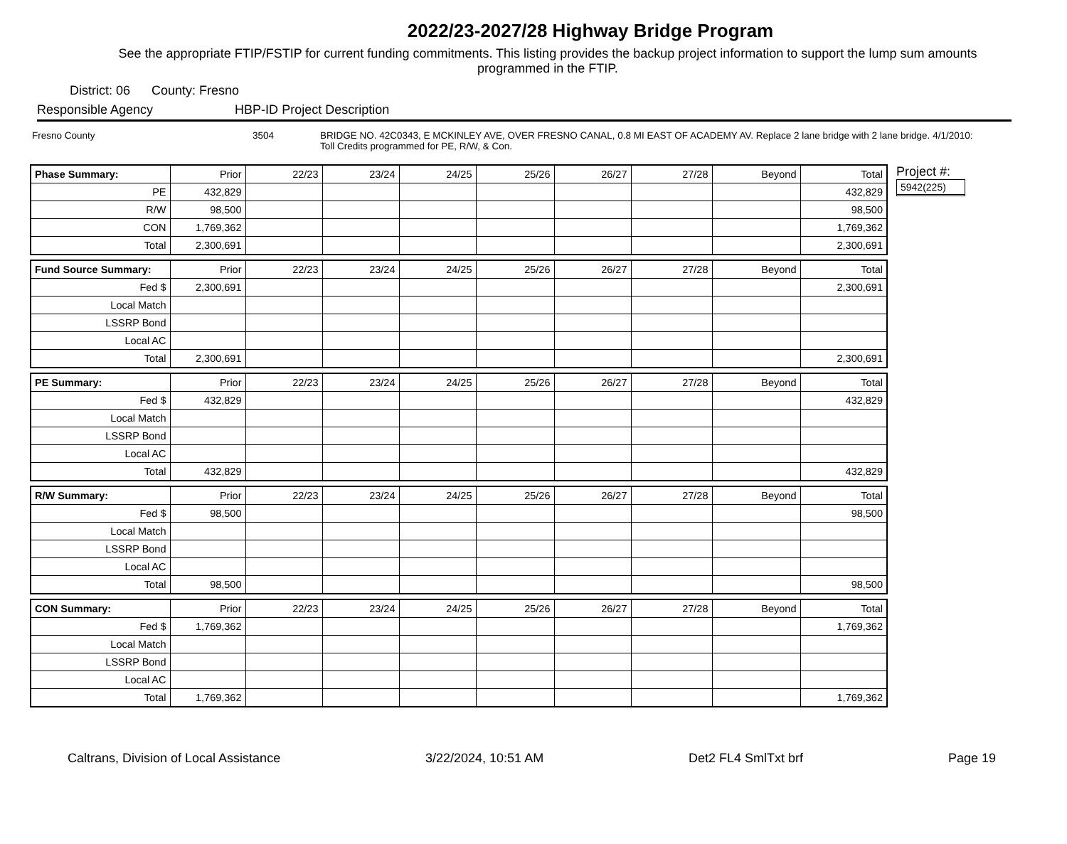2022/23-2027/28 Highway Bridge Program
See the appropriate FTIP/FSTIP for current funding commitments. This listing provides the backup project information to support the lump sum amounts programmed in the FTIP.
District: 06 County: Fresno
Responsible Agency HBP-ID Project Description
Fresno County 3504 BRIDGE NO. 42C0343, E MCKINLEY AVE, OVER FRESNO CANAL, 0.8 MI EAST OF ACADEMY AV. Replace 2 lane bridge with 2 lane bridge. 4/1/2010: Toll Credits programmed for PE, R/W, & Con.
| Phase Summary: | Prior | 22/23 | 23/24 | 24/25 | 25/26 | 26/27 | 27/28 | Beyond | Total |
| --- | --- | --- | --- | --- | --- | --- | --- | --- | --- |
| PE | 432,829 | | | | | | | | 432,829 |
| R/W | 98,500 | | | | | | | | 98,500 |
| CON | 1,769,362 | | | | | | | | 1,769,362 |
| Total | 2,300,691 | | | | | | | | 2,300,691 |
| Fund Source Summary: | Prior | 22/23 | 23/24 | 24/25 | 25/26 | 26/27 | 27/28 | Beyond | Total |
| --- | --- | --- | --- | --- | --- | --- | --- | --- | --- |
| Fed $ | 2,300,691 | | | | | | | | 2,300,691 |
| Local Match | | | | | | | | | |
| LSSRP Bond | | | | | | | | | |
| Local AC | | | | | | | | | |
| Total | 2,300,691 | | | | | | | | 2,300,691 |
| PE Summary: | Prior | 22/23 | 23/24 | 24/25 | 25/26 | 26/27 | 27/28 | Beyond | Total |
| --- | --- | --- | --- | --- | --- | --- | --- | --- | --- |
| Fed $ | 432,829 | | | | | | | | 432,829 |
| Local Match | | | | | | | | | |
| LSSRP Bond | | | | | | | | | |
| Local AC | | | | | | | | | |
| Total | 432,829 | | | | | | | | 432,829 |
| R/W Summary: | Prior | 22/23 | 23/24 | 24/25 | 25/26 | 26/27 | 27/28 | Beyond | Total |
| --- | --- | --- | --- | --- | --- | --- | --- | --- | --- |
| Fed $ | 98,500 | | | | | | | | 98,500 |
| Local Match | | | | | | | | | |
| LSSRP Bond | | | | | | | | | |
| Local AC | | | | | | | | | |
| Total | 98,500 | | | | | | | | 98,500 |
| CON Summary: | Prior | 22/23 | 23/24 | 24/25 | 25/26 | 26/27 | 27/28 | Beyond | Total |
| --- | --- | --- | --- | --- | --- | --- | --- | --- | --- |
| Fed $ | 1,769,362 | | | | | | | | 1,769,362 |
| Local Match | | | | | | | | | |
| LSSRP Bond | | | | | | | | | |
| Local AC | | | | | | | | | |
| Total | 1,769,362 | | | | | | | | 1,769,362 |
Project #:
5942(225)
Caltrans, Division of Local Assistance 3/22/2024, 10:51 AM Det2 FL4 SmlTxt brf Page 19